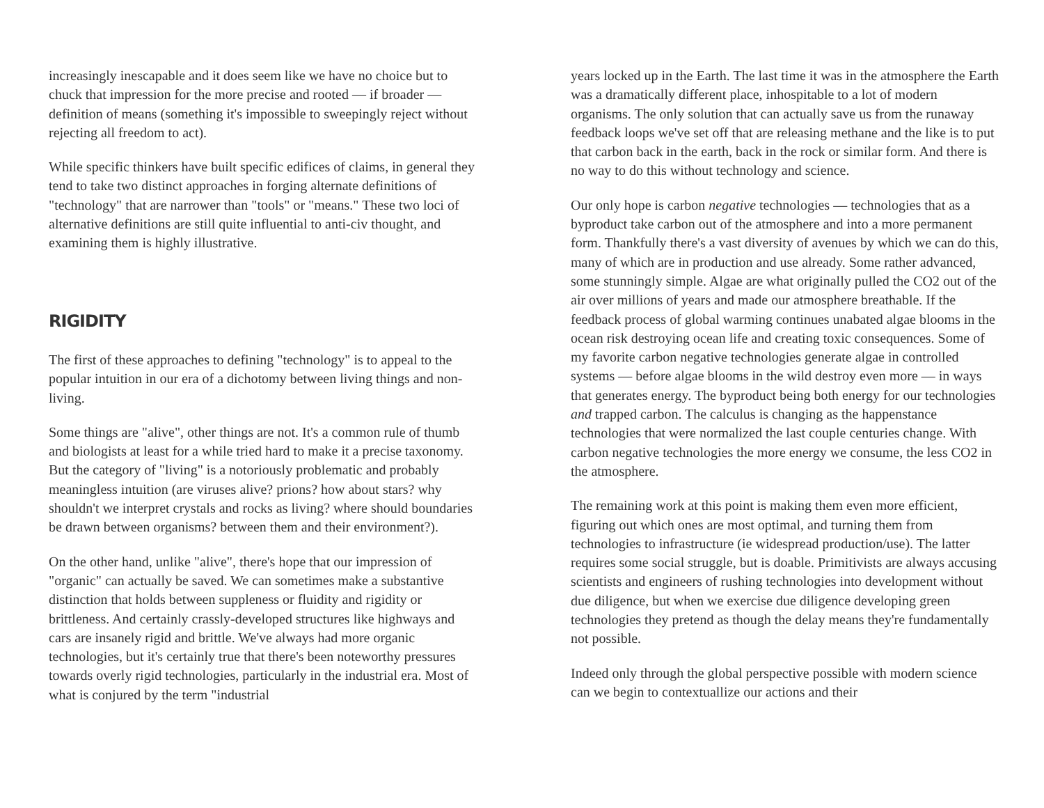increasingly inescapable and it does seem like we have no choice but to chuck that impression for the more precise and rooted — if broader — definition of means (something it's impossible to sweepingly reject without rejecting all freedom to act).
While specific thinkers have built specific edifices of claims, in general they tend to take two distinct approaches in forging alternate definitions of "technology" that are narrower than "tools" or "means." These two loci of alternative definitions are still quite influential to anti-civ thought, and examining them is highly illustrative.
RIGIDITY
The first of these approaches to defining "technology" is to appeal to the popular intuition in our era of a dichotomy between living things and non-living.
Some things are "alive", other things are not. It's a common rule of thumb and biologists at least for a while tried hard to make it a precise taxonomy. But the category of "living" is a notoriously problematic and probably meaningless intuition (are viruses alive? prions? how about stars? why shouldn't we interpret crystals and rocks as living? where should boundaries be drawn between organisms? between them and their environment?).
On the other hand, unlike "alive", there's hope that our impression of "organic" can actually be saved. We can sometimes make a substantive distinction that holds between suppleness or fluidity and rigidity or brittleness. And certainly crassly-developed structures like highways and cars are insanely rigid and brittle. We've always had more organic technologies, but it's certainly true that there's been noteworthy pressures towards overly rigid technologies, particularly in the industrial era. Most of what is conjured by the term "industrial
years locked up in the Earth. The last time it was in the atmosphere the Earth was a dramatically different place, inhospitable to a lot of modern organisms. The only solution that can actually save us from the runaway feedback loops we've set off that are releasing methane and the like is to put that carbon back in the earth, back in the rock or similar form. And there is no way to do this without technology and science.
Our only hope is carbon negative technologies — technologies that as a byproduct take carbon out of the atmosphere and into a more permanent form. Thankfully there's a vast diversity of avenues by which we can do this, many of which are in production and use already. Some rather advanced, some stunningly simple. Algae are what originally pulled the CO2 out of the air over millions of years and made our atmosphere breathable. If the feedback process of global warming continues unabated algae blooms in the ocean risk destroying ocean life and creating toxic consequences. Some of my favorite carbon negative technologies generate algae in controlled systems — before algae blooms in the wild destroy even more — in ways that generates energy. The byproduct being both energy for our technologies and trapped carbon. The calculus is changing as the happenstance technologies that were normalized the last couple centuries change. With carbon negative technologies the more energy we consume, the less CO2 in the atmosphere.
The remaining work at this point is making them even more efficient, figuring out which ones are most optimal, and turning them from technologies to infrastructure (ie widespread production/use). The latter requires some social struggle, but is doable. Primitivists are always accusing scientists and engineers of rushing technologies into development without due diligence, but when we exercise due diligence developing green technologies they pretend as though the delay means they're fundamentally not possible.
Indeed only through the global perspective possible with modern science can we begin to contextuallize our actions and their